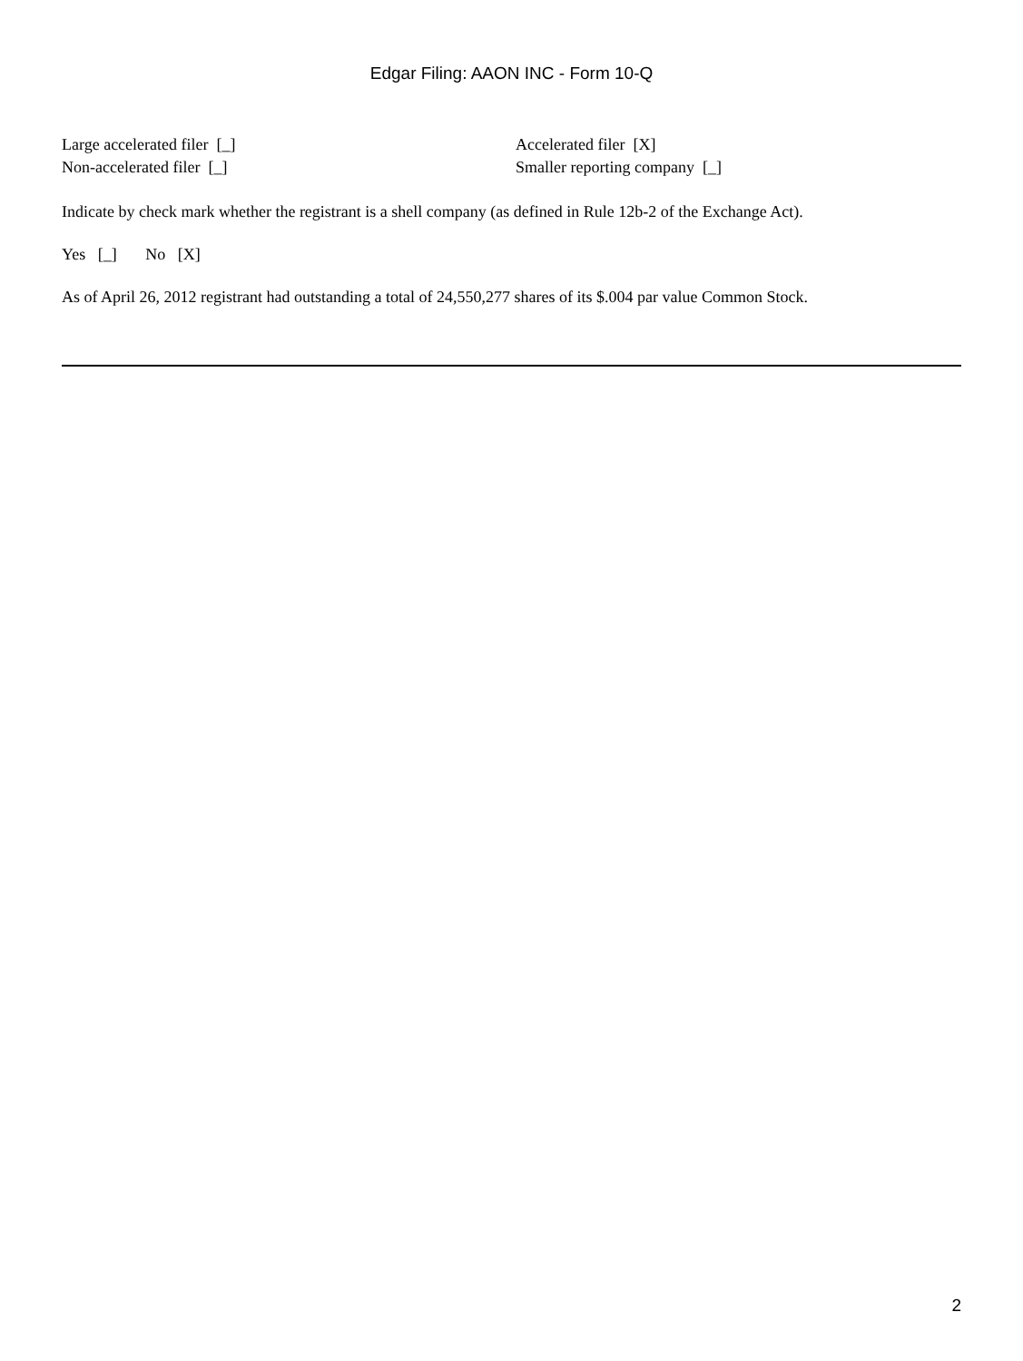Edgar Filing: AAON INC - Form 10-Q
Large accelerated filer [_] Accelerated filer [X]
Non-accelerated filer [_] Smaller reporting company [_]
Indicate by check mark whether the registrant is a shell company (as defined in Rule 12b-2 of the Exchange Act).
Yes [_] No [X]
As of April 26, 2012 registrant had outstanding a total of 24,550,277 shares of its $.004 par value Common Stock.
2